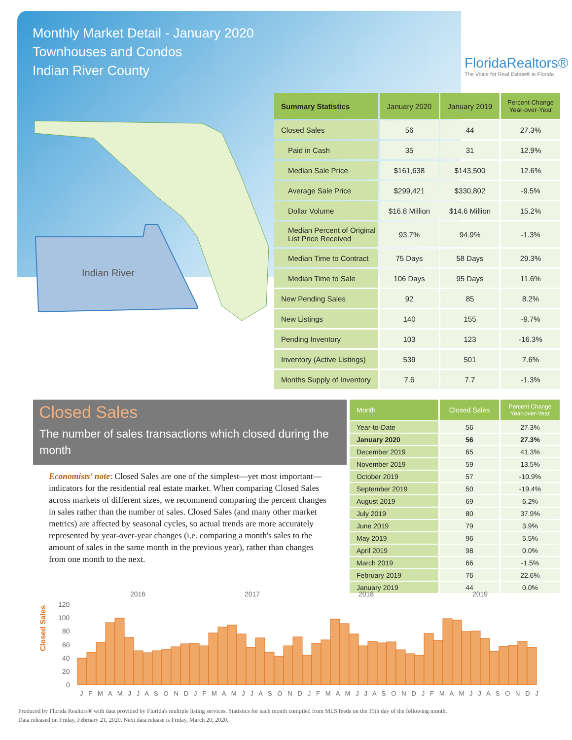Monthly Market Detail - January 2020
Townhouses and Condos
Indian River County
FloridaRealtors®
The Voice for Real Estate® in Florida
Indian River
| Summary Statistics | January 2020 | January 2019 | Percent Change Year-over-Year |
| --- | --- | --- | --- |
| Closed Sales | 56 | 44 | 27.3% |
| Paid in Cash | 35 | 31 | 12.9% |
| Median Sale Price | $161,638 | $143,500 | 12.6% |
| Average Sale Price | $299,421 | $330,802 | -9.5% |
| Dollar Volume | $16.8 Million | $14.6 Million | 15.2% |
| Median Percent of Original List Price Received | 93.7% | 94.9% | -1.3% |
| Median Time to Contract | 75 Days | 58 Days | 29.3% |
| Median Time to Sale | 106 Days | 95 Days | 11.6% |
| New Pending Sales | 92 | 85 | 8.2% |
| New Listings | 140 | 155 | -9.7% |
| Pending Inventory | 103 | 123 | -16.3% |
| Inventory (Active Listings) | 539 | 501 | 7.6% |
| Months Supply of Inventory | 7.6 | 7.7 | -1.3% |
Closed Sales
The number of sales transactions which closed during the month
Economists' note: Closed Sales are one of the simplest—yet most important—indicators for the residential real estate market. When comparing Closed Sales across markets of different sizes, we recommend comparing the percent changes in sales rather than the number of sales. Closed Sales (and many other market metrics) are affected by seasonal cycles, so actual trends are more accurately represented by year-over-year changes (i.e. comparing a month's sales to the amount of sales in the same month in the previous year), rather than changes from one month to the next.
| Month | Closed Sales | Percent Change Year-over-Year |
| --- | --- | --- |
| Year-to-Date | 56 | 27.3% |
| January 2020 | 56 | 27.3% |
| December 2019 | 65 | 41.3% |
| November 2019 | 59 | 13.5% |
| October 2019 | 57 | -10.9% |
| September 2019 | 50 | -19.4% |
| August 2019 | 69 | 6.2% |
| July 2019 | 80 | 37.9% |
| June 2019 | 79 | 3.9% |
| May 2019 | 96 | 5.5% |
| April 2019 | 98 | 0.0% |
| March 2019 | 66 | -1.5% |
| February 2019 | 76 | 22.6% |
| January 2019 | 44 | 0.0% |
Closed Sales
2016
2017
2018
2019
120
100
80
60
40
20
0
J F M A M J J A S O N D J F M A M J J A S O N D J F M A M J J A S O N D J F M A M J J A S O N D J
Produced by Florida Realtors® with data provided by Florida's multiple listing services. Statistics for each month compiled from MLS feeds on the 15th day of the following month.
Data released on Friday, February 21, 2020. Next data release is Friday, March 20, 2020.